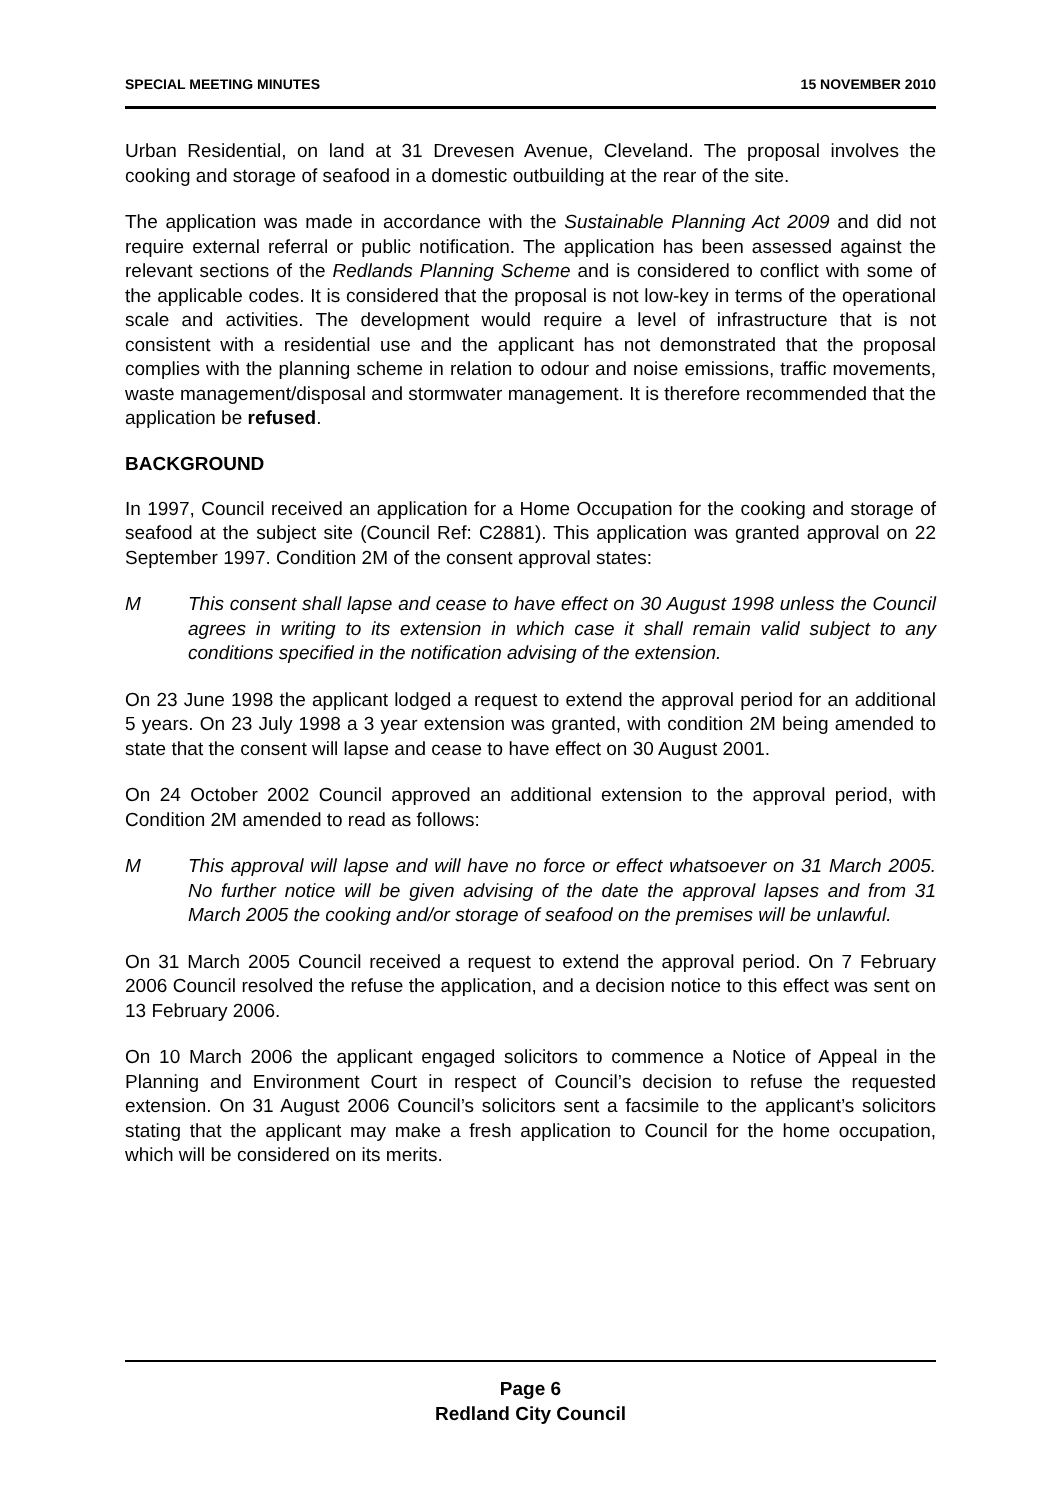SPECIAL MEETING MINUTES 15 NOVEMBER 2010
Urban Residential, on land at 31 Drevesen Avenue, Cleveland. The proposal involves the cooking and storage of seafood in a domestic outbuilding at the rear of the site.
The application was made in accordance with the Sustainable Planning Act 2009 and did not require external referral or public notification. The application has been assessed against the relevant sections of the Redlands Planning Scheme and is considered to conflict with some of the applicable codes. It is considered that the proposal is not low-key in terms of the operational scale and activities. The development would require a level of infrastructure that is not consistent with a residential use and the applicant has not demonstrated that the proposal complies with the planning scheme in relation to odour and noise emissions, traffic movements, waste management/disposal and stormwater management. It is therefore recommended that the application be refused.
BACKGROUND
In 1997, Council received an application for a Home Occupation for the cooking and storage of seafood at the subject site (Council Ref: C2881). This application was granted approval on 22 September 1997. Condition 2M of the consent approval states:
M This consent shall lapse and cease to have effect on 30 August 1998 unless the Council agrees in writing to its extension in which case it shall remain valid subject to any conditions specified in the notification advising of the extension.
On 23 June 1998 the applicant lodged a request to extend the approval period for an additional 5 years. On 23 July 1998 a 3 year extension was granted, with condition 2M being amended to state that the consent will lapse and cease to have effect on 30 August 2001.
On 24 October 2002 Council approved an additional extension to the approval period, with Condition 2M amended to read as follows:
M This approval will lapse and will have no force or effect whatsoever on 31 March 2005. No further notice will be given advising of the date the approval lapses and from 31 March 2005 the cooking and/or storage of seafood on the premises will be unlawful.
On 31 March 2005 Council received a request to extend the approval period. On 7 February 2006 Council resolved the refuse the application, and a decision notice to this effect was sent on 13 February 2006.
On 10 March 2006 the applicant engaged solicitors to commence a Notice of Appeal in the Planning and Environment Court in respect of Council’s decision to refuse the requested extension. On 31 August 2006 Council’s solicitors sent a facsimile to the applicant’s solicitors stating that the applicant may make a fresh application to Council for the home occupation, which will be considered on its merits.
Page 6
Redland City Council